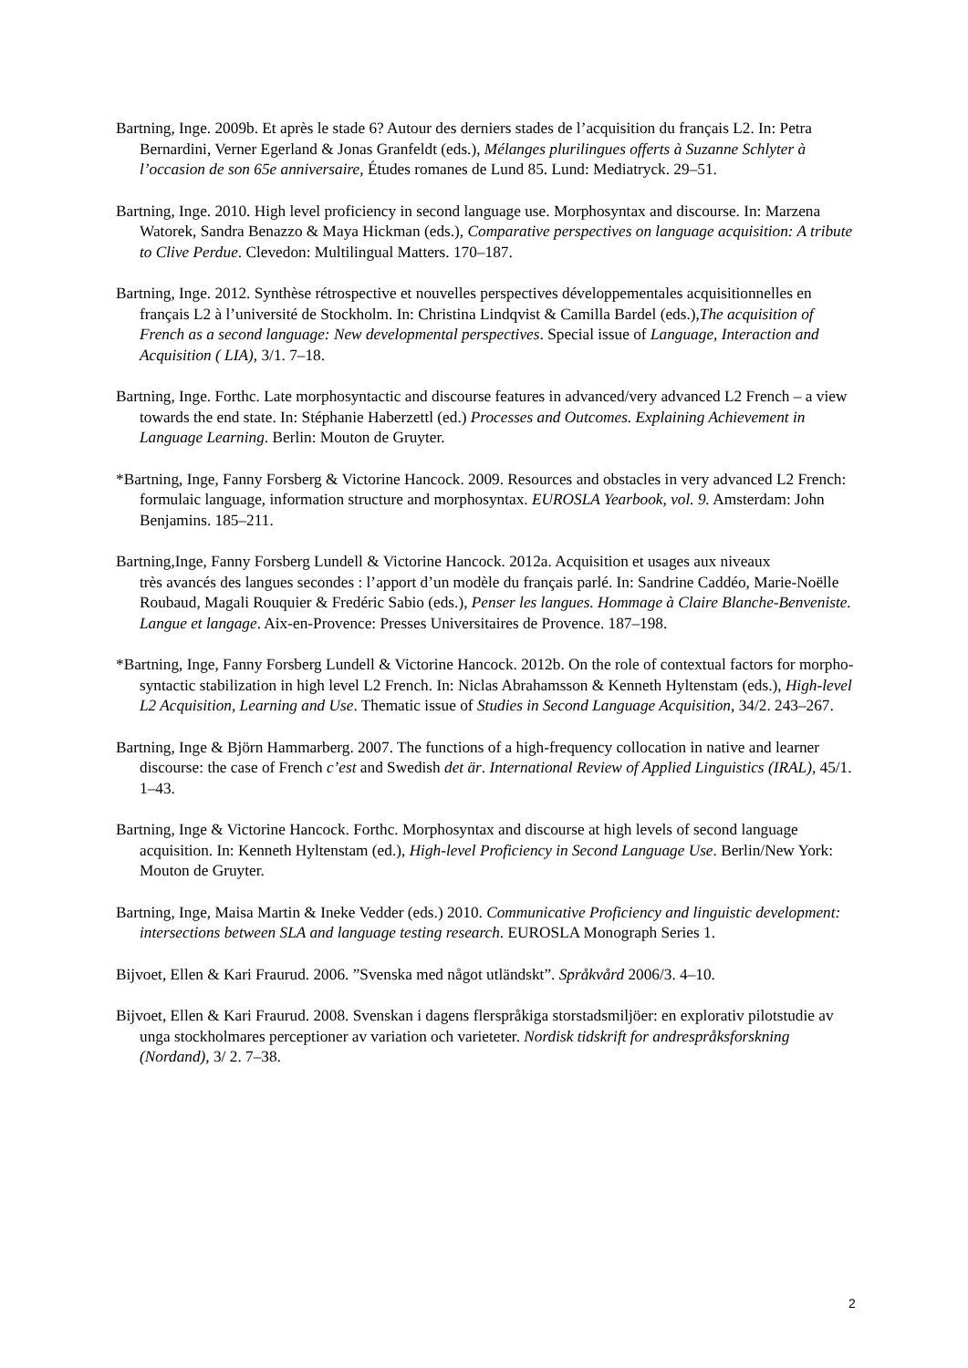Bartning, Inge. 2009b. Et après le stade 6? Autour des derniers stades de l’acquisition du français L2. In: Petra Bernardini, Verner Egerland & Jonas Granfeldt (eds.), Mélanges plurilingues offerts à Suzanne Schlyter à l’occasion de son 65e anniversaire, Études romanes de Lund 85. Lund: Mediatryck. 29–51.
Bartning, Inge. 2010. High level proficiency in second language use. Morphosyntax and discourse. In: Marzena Watorek, Sandra Benazzo & Maya Hickman (eds.), Comparative perspectives on language acquisition: A tribute to Clive Perdue. Clevedon: Multilingual Matters. 170–187.
Bartning, Inge. 2012. Synthèse rétrospective et nouvelles perspectives développementales acquisitionnelles en français L2 à l’université de Stockholm. In: Christina Lindqvist & Camilla Bardel (eds.),The acquisition of French as a second language: New developmental perspectives. Special issue of Language, Interaction and Acquisition ( LIA), 3/1. 7–18.
Bartning, Inge. Forthc. Late morphosyntactic and discourse features in advanced/very advanced L2 French – a view towards the end state. In: Stéphanie Haberzettl (ed.) Processes and Outcomes. Explaining Achievement in Language Learning. Berlin: Mouton de Gruyter.
*Bartning, Inge, Fanny Forsberg & Victorine Hancock. 2009. Resources and obstacles in very advanced L2 French: formulaic language, information structure and morphosyntax. EUROSLA Yearbook, vol. 9. Amsterdam: John Benjamins. 185–211.
Bartning,Inge, Fanny Forsberg Lundell & Victorine Hancock. 2012a. Acquisition et usages aux niveaux
très avancés des langues secondes : l’apport d’un modèle du français parlé. In: Sandrine Caddéo, Marie-Noëlle Roubaud, Magali Rouquier & Fredéric Sabio (eds.), Penser les langues. Hommage à Claire Blanche-Benveniste. Langue et langage. Aix-en-Provence: Presses Universitaires de Provence. 187–198.
*Bartning, Inge, Fanny Forsberg Lundell & Victorine Hancock. 2012b. On the role of contextual factors for morpho-syntactic stabilization in high level L2 French. In: Niclas Abrahamsson & Kenneth Hyltenstam (eds.), High-level L2 Acquisition, Learning and Use. Thematic issue of Studies in Second Language Acquisition, 34/2. 243–267.
Bartning, Inge & Björn Hammarberg. 2007. The functions of a high-frequency collocation in native and learner discourse: the case of French c’est and Swedish det är. International Review of Applied Linguistics (IRAL), 45/1. 1–43.
Bartning, Inge & Victorine Hancock. Forthc. Morphosyntax and discourse at high levels of second language acquisition. In: Kenneth Hyltenstam (ed.), High-level Proficiency in Second Language Use. Berlin/New York: Mouton de Gruyter.
Bartning, Inge, Maisa Martin & Ineke Vedder (eds.) 2010. Communicative Proficiency and linguistic development: intersections between SLA and language testing research. EUROSLA Monograph Series 1.
Bijvoet, Ellen & Kari Fraurud. 2006. ”Svenska med något utländskt”. Språkvård 2006/3. 4–10.
Bijvoet, Ellen & Kari Fraurud. 2008. Svenskan i dagens flerspråkiga storstadsmiljöer: en explorativ pilotstudie av unga stockholmares perceptioner av variation och varieteter. Nordisk tidskrift for andrespråksforskning (Nordand), 3/ 2. 7–38.
2